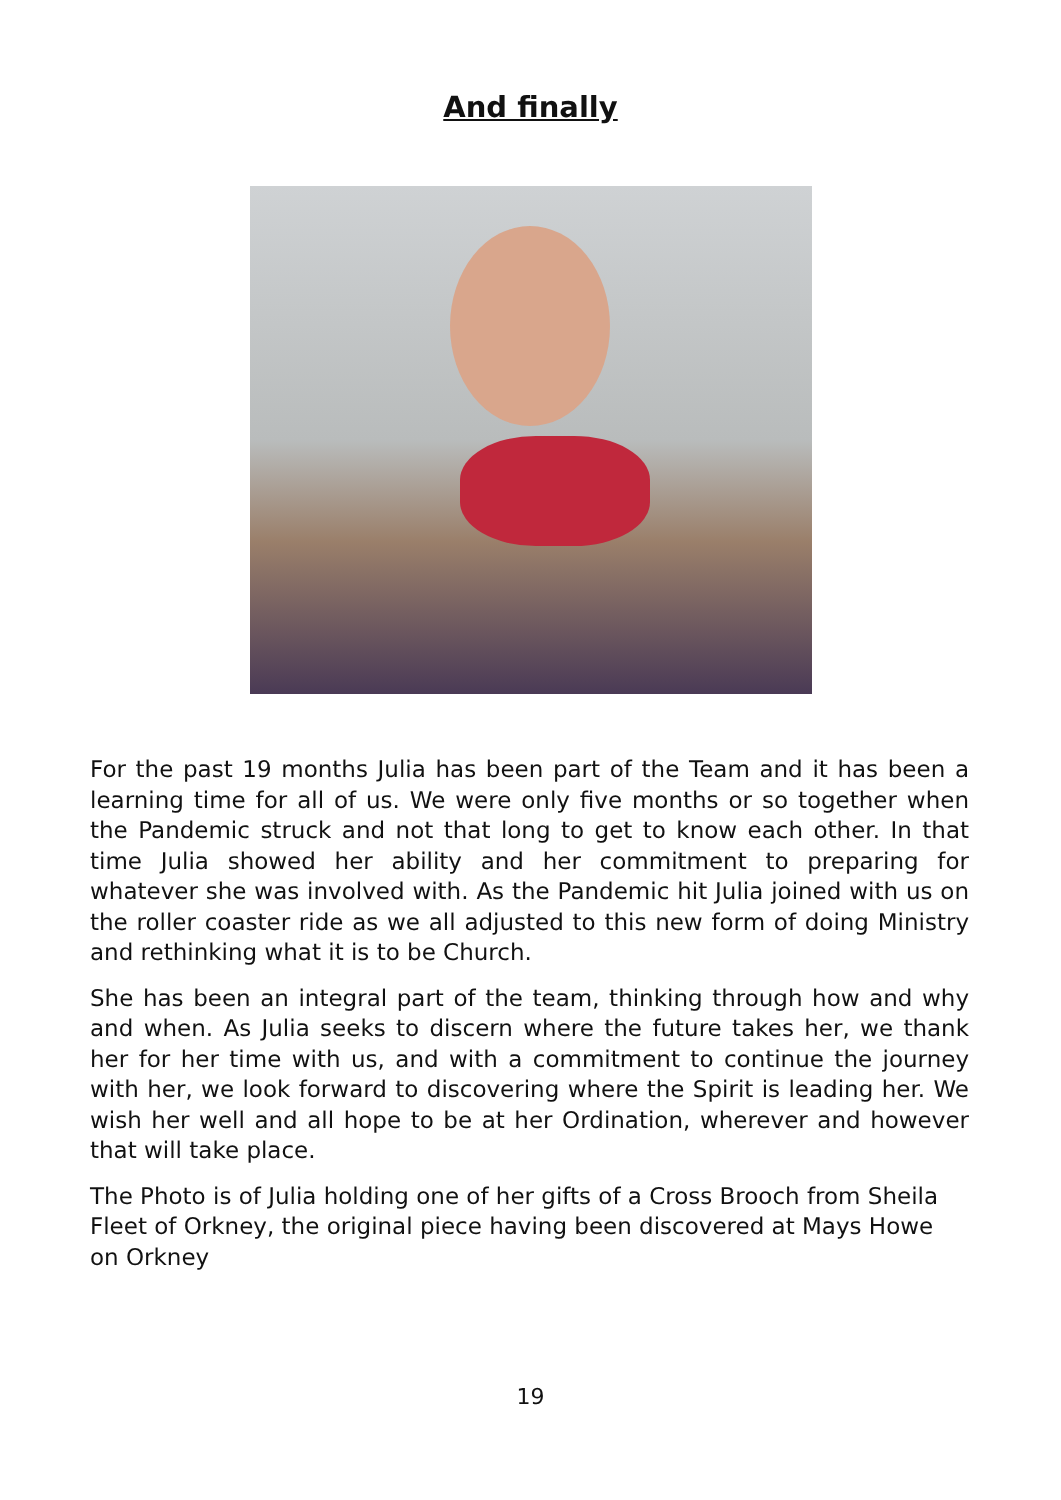And finally
For the past 19 months Julia has been part of the Team and it has been a learning time for all of us. We were only five months or so together when the Pandemic struck and not that long to get to know each other. In that time Julia showed her ability and her commitment to preparing for whatever she was involved with. As the Pandemic hit Julia joined with us on the roller coaster ride as we all adjusted to this new form of doing Ministry and rethinking what it is to be Church.
She has been an integral part of the team, thinking through how and why and when. As Julia seeks to discern where the future takes her, we thank her for her time with us, and with a commitment to continue the journey with her, we look forward to discovering where the Spirit is leading her. We wish her well and all hope to be at her Ordination, wherever and however that will take place.
The Photo is of Julia holding one of her gifts of a Cross Brooch from Sheila Fleet of Orkney, the original piece having been discovered at Mays Howe on Orkney
19